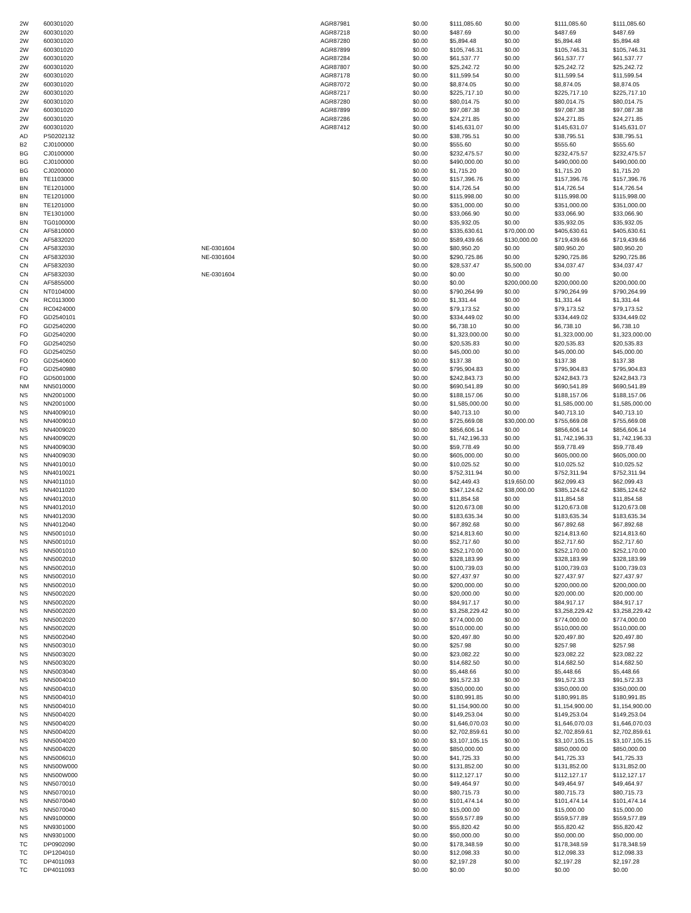| 2W | 600301020 | | AGR87981 | $0.00 | $111,085.60 | $0.00 | $111,085.60 | $111,085.60 |
| 2W | 600301020 | | AGR87218 | $0.00 | $487.69 | $0.00 | $487.69 | $487.69 |
| 2W | 600301020 | | AGR87280 | $0.00 | $5,894.48 | $0.00 | $5,894.48 | $5,894.48 |
| 2W | 600301020 | | AGR87899 | $0.00 | $105,746.31 | $0.00 | $105,746.31 | $105,746.31 |
| 2W | 600301020 | | AGR87284 | $0.00 | $61,537.77 | $0.00 | $61,537.77 | $61,537.77 |
| 2W | 600301020 | | AGR87807 | $0.00 | $25,242.72 | $0.00 | $25,242.72 | $25,242.72 |
| 2W | 600301020 | | AGR87178 | $0.00 | $11,599.54 | $0.00 | $11,599.54 | $11,599.54 |
| 2W | 600301020 | | AGR87072 | $0.00 | $8,874.05 | $0.00 | $8,874.05 | $8,874.05 |
| 2W | 600301020 | | AGR87217 | $0.00 | $225,717.10 | $0.00 | $225,717.10 | $225,717.10 |
| 2W | 600301020 | | AGR87280 | $0.00 | $80,014.75 | $0.00 | $80,014.75 | $80,014.75 |
| 2W | 600301020 | | AGR87899 | $0.00 | $97,087.38 | $0.00 | $97,087.38 | $97,087.38 |
| 2W | 600301020 | | AGR87286 | $0.00 | $24,271.85 | $0.00 | $24,271.85 | $24,271.85 |
| 2W | 600301020 | | AGR87412 | $0.00 | $145,631.07 | $0.00 | $145,631.07 | $145,631.07 |
| AD | PS0202132 | | | $0.00 | $38,795.51 | $0.00 | $38,795.51 | $38,795.51 |
| B2 | CJ0100000 | | | $0.00 | $555.60 | $0.00 | $555.60 | $555.60 |
| BG | CJ0100000 | | | $0.00 | $232,475.57 | $0.00 | $232,475.57 | $232,475.57 |
| BG | CJ0100000 | | | $0.00 | $490,000.00 | $0.00 | $490,000.00 | $490,000.00 |
| BG | CJ0200000 | | | $0.00 | $1,715.20 | $0.00 | $1,715.20 | $1,715.20 |
| BN | TE1103000 | | | $0.00 | $157,396.76 | $0.00 | $157,396.76 | $157,396.76 |
| BN | TE1201000 | | | $0.00 | $14,726.54 | $0.00 | $14,726.54 | $14,726.54 |
| BN | TE1201000 | | | $0.00 | $115,998.00 | $0.00 | $115,998.00 | $115,998.00 |
| BN | TE1201000 | | | $0.00 | $351,000.00 | $0.00 | $351,000.00 | $351,000.00 |
| BN | TE1301000 | | | $0.00 | $33,066.90 | $0.00 | $33,066.90 | $33,066.90 |
| BN | TG0100000 | | | $0.00 | $35,932.05 | $0.00 | $35,932.05 | $35,932.05 |
| CN | AF5810000 | | | $0.00 | $335,630.61 | $70,000.00 | $405,630.61 | $405,630.61 |
| CN | AF5832020 | | | $0.00 | $589,439.66 | $130,000.00 | $719,439.66 | $719,439.66 |
| CN | AF5832030 | NE-0301604 | | $0.00 | $80,950.20 | $0.00 | $80,950.20 | $80,950.20 |
| CN | AF5832030 | NE-0301604 | | $0.00 | $290,725.86 | $0.00 | $290,725.86 | $290,725.86 |
| CN | AF5832030 | | | $0.00 | $28,537.47 | $5,500.00 | $34,037.47 | $34,037.47 |
| CN | AF5832030 | NE-0301604 | | $0.00 | $0.00 | $0.00 | $0.00 | $0.00 |
| CN | AF5855000 | | | $0.00 | $0.00 | $200,000.00 | $200,000.00 | $200,000.00 |
| CN | NT0104000 | | | $0.00 | $790,264.99 | $0.00 | $790,264.99 | $790,264.99 |
| CN | RC0113000 | | | $0.00 | $1,331.44 | $0.00 | $1,331.44 | $1,331.44 |
| CN | RC0424000 | | | $0.00 | $79,173.52 | $0.00 | $79,173.52 | $79,173.52 |
| FO | GD2540101 | | | $0.00 | $334,449.02 | $0.00 | $334,449.02 | $334,449.02 |
| FO | GD2540200 | | | $0.00 | $6,738.10 | $0.00 | $6,738.10 | $6,738.10 |
| FO | GD2540200 | | | $0.00 | $1,323,000.00 | $0.00 | $1,323,000.00 | $1,323,000.00 |
| FO | GD2540250 | | | $0.00 | $20,535.83 | $0.00 | $20,535.83 | $20,535.83 |
| FO | GD2540250 | | | $0.00 | $45,000.00 | $0.00 | $45,000.00 | $45,000.00 |
| FO | GD2540600 | | | $0.00 | $137.38 | $0.00 | $137.38 | $137.38 |
| FO | GD2540980 | | | $0.00 | $795,904.83 | $0.00 | $795,904.83 | $795,904.83 |
| FO | GD5001000 | | | $0.00 | $242,843.73 | $0.00 | $242,843.73 | $242,843.73 |
| NM | NN5010000 | | | $0.00 | $690,541.89 | $0.00 | $690,541.89 | $690,541.89 |
| NS | NN2001000 | | | $0.00 | $188,157.06 | $0.00 | $188,157.06 | $188,157.06 |
| NS | NN2001000 | | | $0.00 | $1,585,000.00 | $0.00 | $1,585,000.00 | $1,585,000.00 |
| NS | NN4009010 | | | $0.00 | $40,713.10 | $0.00 | $40,713.10 | $40,713.10 |
| NS | NN4009010 | | | $0.00 | $725,669.08 | $30,000.00 | $755,669.08 | $755,669.08 |
| NS | NN4009020 | | | $0.00 | $856,606.14 | $0.00 | $856,606.14 | $856,606.14 |
| NS | NN4009020 | | | $0.00 | $1,742,196.33 | $0.00 | $1,742,196.33 | $1,742,196.33 |
| NS | NN4009030 | | | $0.00 | $59,778.49 | $0.00 | $59,778.49 | $59,778.49 |
| NS | NN4009030 | | | $0.00 | $605,000.00 | $0.00 | $605,000.00 | $605,000.00 |
| NS | NN4010010 | | | $0.00 | $10,025.52 | $0.00 | $10,025.52 | $10,025.52 |
| NS | NN4010021 | | | $0.00 | $752,311.94 | $0.00 | $752,311.94 | $752,311.94 |
| NS | NN4011010 | | | $0.00 | $42,449.43 | $19,650.00 | $62,099.43 | $62,099.43 |
| NS | NN4011020 | | | $0.00 | $347,124.62 | $38,000.00 | $385,124.62 | $385,124.62 |
| NS | NN4012010 | | | $0.00 | $11,854.58 | $0.00 | $11,854.58 | $11,854.58 |
| NS | NN4012010 | | | $0.00 | $120,673.08 | $0.00 | $120,673.08 | $120,673.08 |
| NS | NN4012030 | | | $0.00 | $183,635.34 | $0.00 | $183,635.34 | $183,635.34 |
| NS | NN4012040 | | | $0.00 | $67,892.68 | $0.00 | $67,892.68 | $67,892.68 |
| NS | NN5001010 | | | $0.00 | $214,813.60 | $0.00 | $214,813.60 | $214,813.60 |
| NS | NN5001010 | | | $0.00 | $52,717.60 | $0.00 | $52,717.60 | $52,717.60 |
| NS | NN5001010 | | | $0.00 | $252,170.00 | $0.00 | $252,170.00 | $252,170.00 |
| NS | NN5002010 | | | $0.00 | $328,183.99 | $0.00 | $328,183.99 | $328,183.99 |
| NS | NN5002010 | | | $0.00 | $100,739.03 | $0.00 | $100,739.03 | $100,739.03 |
| NS | NN5002010 | | | $0.00 | $27,437.97 | $0.00 | $27,437.97 | $27,437.97 |
| NS | NN5002010 | | | $0.00 | $200,000.00 | $0.00 | $200,000.00 | $200,000.00 |
| NS | NN5002020 | | | $0.00 | $20,000.00 | $0.00 | $20,000.00 | $20,000.00 |
| NS | NN5002020 | | | $0.00 | $84,917.17 | $0.00 | $84,917.17 | $84,917.17 |
| NS | NN5002020 | | | $0.00 | $3,258,229.42 | $0.00 | $3,258,229.42 | $3,258,229.42 |
| NS | NN5002020 | | | $0.00 | $774,000.00 | $0.00 | $774,000.00 | $774,000.00 |
| NS | NN5002020 | | | $0.00 | $510,000.00 | $0.00 | $510,000.00 | $510,000.00 |
| NS | NN5002040 | | | $0.00 | $20,497.80 | $0.00 | $20,497.80 | $20,497.80 |
| NS | NN5003010 | | | $0.00 | $257.98 | $0.00 | $257.98 | $257.98 |
| NS | NN5003020 | | | $0.00 | $23,082.22 | $0.00 | $23,082.22 | $23,082.22 |
| NS | NN5003020 | | | $0.00 | $14,682.50 | $0.00 | $14,682.50 | $14,682.50 |
| NS | NN5003040 | | | $0.00 | $5,448.66 | $0.00 | $5,448.66 | $5,448.66 |
| NS | NN5004010 | | | $0.00 | $91,572.33 | $0.00 | $91,572.33 | $91,572.33 |
| NS | NN5004010 | | | $0.00 | $350,000.00 | $0.00 | $350,000.00 | $350,000.00 |
| NS | NN5004010 | | | $0.00 | $180,991.85 | $0.00 | $180,991.85 | $180,991.85 |
| NS | NN5004010 | | | $0.00 | $1,154,900.00 | $0.00 | $1,154,900.00 | $1,154,900.00 |
| NS | NN5004020 | | | $0.00 | $149,253.04 | $0.00 | $149,253.04 | $149,253.04 |
| NS | NN5004020 | | | $0.00 | $1,646,070.03 | $0.00 | $1,646,070.03 | $1,646,070.03 |
| NS | NN5004020 | | | $0.00 | $2,702,859.61 | $0.00 | $2,702,859.61 | $2,702,859.61 |
| NS | NN5004020 | | | $0.00 | $3,107,105.15 | $0.00 | $3,107,105.15 | $3,107,105.15 |
| NS | NN5004020 | | | $0.00 | $850,000.00 | $0.00 | $850,000.00 | $850,000.00 |
| NS | NN5006010 | | | $0.00 | $41,725.33 | $0.00 | $41,725.33 | $41,725.33 |
| NS | NN500W000 | | | $0.00 | $131,852.00 | $0.00 | $131,852.00 | $131,852.00 |
| NS | NN500W000 | | | $0.00 | $112,127.17 | $0.00 | $112,127.17 | $112,127.17 |
| NS | NN5070010 | | | $0.00 | $49,464.97 | $0.00 | $49,464.97 | $49,464.97 |
| NS | NN5070010 | | | $0.00 | $80,715.73 | $0.00 | $80,715.73 | $80,715.73 |
| NS | NN5070040 | | | $0.00 | $101,474.14 | $0.00 | $101,474.14 | $101,474.14 |
| NS | NN5070040 | | | $0.00 | $15,000.00 | $0.00 | $15,000.00 | $15,000.00 |
| NS | NN9100000 | | | $0.00 | $559,577.89 | $0.00 | $559,577.89 | $559,577.89 |
| NS | NN9301000 | | | $0.00 | $55,820.42 | $0.00 | $55,820.42 | $55,820.42 |
| NS | NN9301000 | | | $0.00 | $50,000.00 | $0.00 | $50,000.00 | $50,000.00 |
| TC | DP0902090 | | | $0.00 | $178,348.59 | $0.00 | $178,348.59 | $178,348.59 |
| TC | DP1204010 | | | $0.00 | $12,098.33 | $0.00 | $12,098.33 | $12,098.33 |
| TC | DP4011093 | | | $0.00 | $2,197.28 | $0.00 | $2,197.28 | $2,197.28 |
| TC | DP4011093 | | | $0.00 | $0.00 | $0.00 | $0.00 | $0.00 |